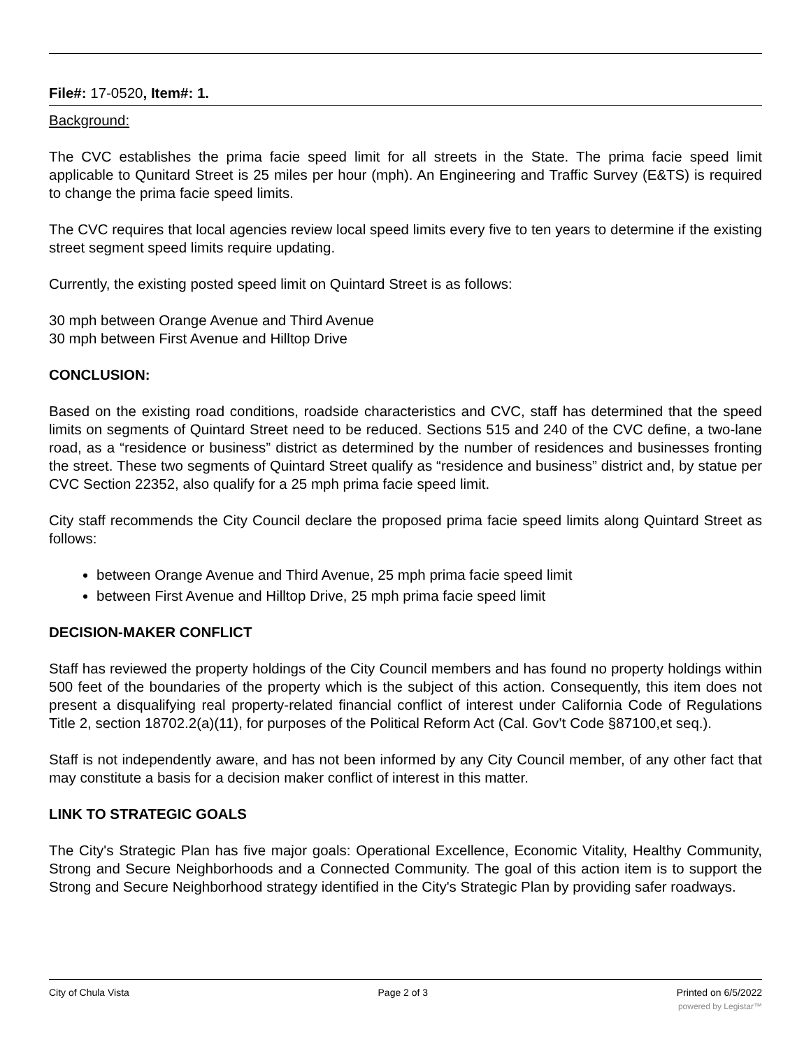File#: 17-0520, Item#: 1.
Background:
The CVC establishes the prima facie speed limit for all streets in the State. The prima facie speed limit applicable to Qunitard Street is 25 miles per hour (mph). An Engineering and Traffic Survey (E&TS) is required to change the prima facie speed limits.
The CVC requires that local agencies review local speed limits every five to ten years to determine if the existing street segment speed limits require updating.
Currently, the existing posted speed limit on Quintard Street is as follows:
30 mph between Orange Avenue and Third Avenue
30 mph between First Avenue and Hilltop Drive
CONCLUSION:
Based on the existing road conditions, roadside characteristics and CVC, staff has determined that the speed limits on segments of Quintard Street need to be reduced. Sections 515 and 240 of the CVC define, a two-lane road, as a “residence or business” district as determined by the number of residences and businesses fronting the street. These two segments of Quintard Street qualify as “residence and business” district and, by statue per CVC Section 22352, also qualify for a 25 mph prima facie speed limit.
City staff recommends the City Council declare the proposed prima facie speed limits along Quintard Street as follows:
between Orange Avenue and Third Avenue, 25 mph prima facie speed limit
between First Avenue and Hilltop Drive, 25 mph prima facie speed limit
DECISION-MAKER CONFLICT
Staff has reviewed the property holdings of the City Council members and has found no property holdings within 500 feet of the boundaries of the property which is the subject of this action. Consequently, this item does not present a disqualifying real property-related financial conflict of interest under California Code of Regulations Title 2, section 18702.2(a)(11), for purposes of the Political Reform Act (Cal. Gov’t Code §87100,et seq.).
Staff is not independently aware, and has not been informed by any City Council member, of any other fact that may constitute a basis for a decision maker conflict of interest in this matter.
LINK TO STRATEGIC GOALS
The City's Strategic Plan has five major goals: Operational Excellence, Economic Vitality, Healthy Community, Strong and Secure Neighborhoods and a Connected Community. The goal of this action item is to support the Strong and Secure Neighborhood strategy identified in the City's Strategic Plan by providing safer roadways.
City of Chula Vista Page 2 of 3 Printed on 6/5/2022
powered by Legistar™